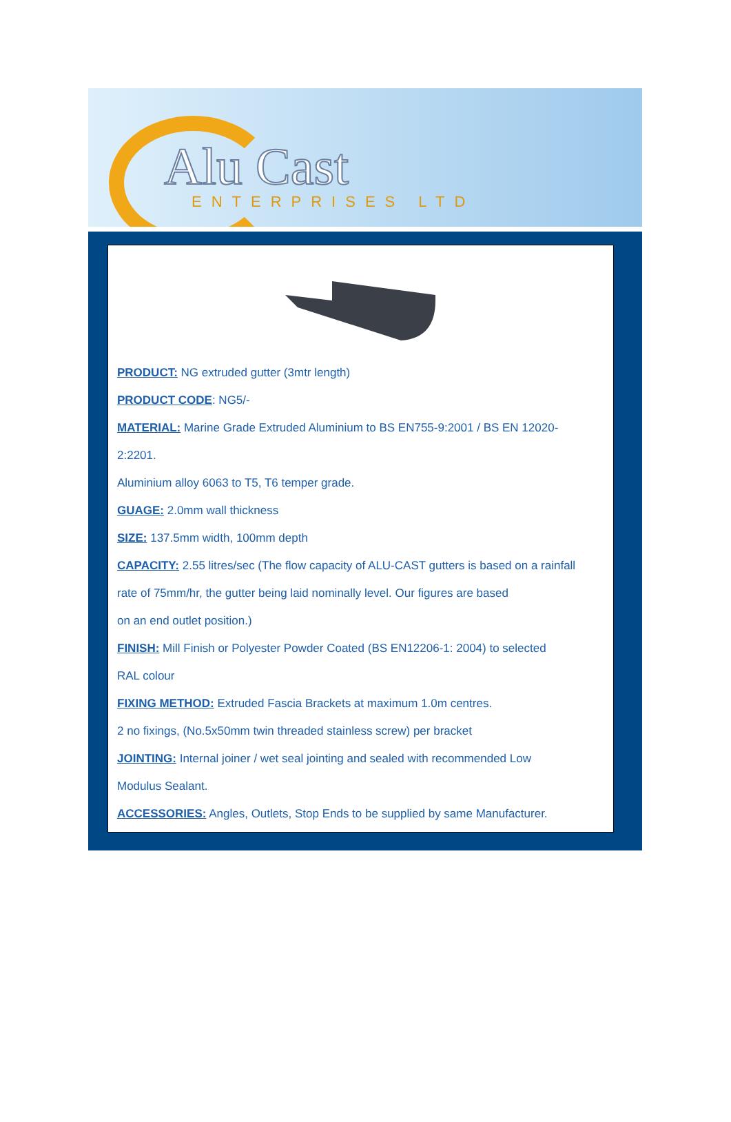Alu Cast ENTERPRISES LTD
PRODUCT: NG extruded gutter (3mtr length)
PRODUCT CODE: NG5/-
MATERIAL: Marine Grade Extruded Aluminium to BS EN755-9:2001 / BS EN 12020-
2:2201.
Aluminium alloy 6063 to T5, T6 temper grade.
GUAGE: 2.0mm wall thickness
SIZE: 137.5mm width, 100mm depth
CAPACITY: 2.55 litres/sec (The flow capacity of ALU-CAST gutters is based on a rainfall
rate of 75mm/hr, the gutter being laid nominally level. Our figures are based
on an end outlet position.)
FINISH: Mill Finish or Polyester Powder Coated (BS EN12206-1: 2004) to selected
RAL colour
FIXING METHOD: Extruded Fascia Brackets at maximum 1.0m centres.
2 no fixings, (No.5x50mm twin threaded stainless screw) per bracket
JOINTING: Internal joiner / wet seal jointing and sealed with recommended Low
Modulus Sealant.
ACCESSORIES: Angles, Outlets, Stop Ends to be supplied by same Manufacturer.